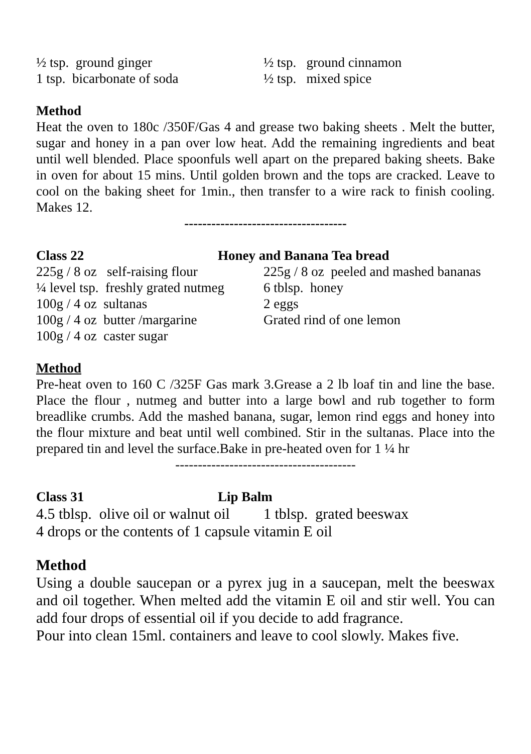½ tsp. ground ginger ½ tsp. ground cinnamon
1 tsp. bicarbonate of soda ½ tsp. mixed spice
Method
Heat the oven to 180c /350F/Gas 4 and grease two baking sheets . Melt the butter, sugar and honey in a pan over low heat. Add the remaining ingredients and beat until well blended. Place spoonfuls well apart on the prepared baking sheets. Bake in oven for about 15 mins. Until golden brown and the tops are cracked. Leave to cool on the baking sheet for 1min., then transfer to a wire rack to finish cooling. Makes 12.
------------------------------------
Class 22 Honey and Banana Tea bread
225g / 8 oz self-raising flour
225g / 8 oz peeled and mashed bananas
¼ level tsp. freshly grated nutmeg
6 tblsp. honey
100g / 4 oz sultanas 2 eggs
100g / 4 oz butter /margarine
Grated rind of one lemon
100g / 4 oz caster sugar
Method
Pre-heat oven to 160 C /325F Gas mark 3.Grease a 2 lb loaf tin and line the base. Place the flour , nutmeg and butter into a large bowl and rub together to form breadlike crumbs. Add the mashed banana, sugar, lemon rind eggs and honey into the flour mixture and beat until well combined. Stir in the sultanas. Place into the prepared tin and level the surface.Bake in pre-heated oven for 1 ¼ hr
----------------------------------------
Class 31 Lip Balm
4.5 tblsp. olive oil or walnut oil
1 tblsp. grated beeswax
4 drops or the contents of 1 capsule vitamin E oil
Method
Using a double saucepan or a pyrex jug in a saucepan, melt the beeswax and oil together. When melted add the vitamin E oil and stir well. You can add four drops of essential oil if you decide to add fragrance.
Pour into clean 15ml. containers and leave to cool slowly. Makes five.